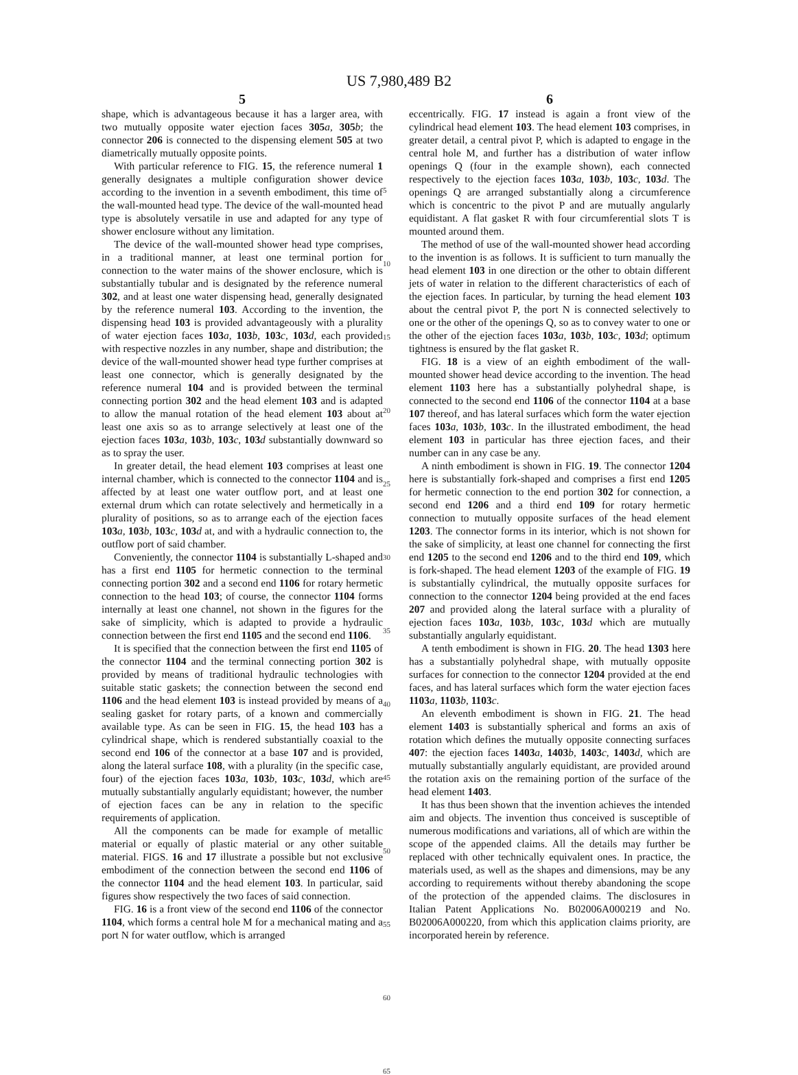US 7,980,489 B2
5
shape, which is advantageous because it has a larger area, with two mutually opposite water ejection faces 305 a, 305 b; the connector 206 is connected to the dispensing element 505 at two diametrically mutually opposite points.
With particular reference to FIG. 15, the reference numeral 1 generally designates a multiple configuration shower device according to the invention in a seventh embodiment, this time of the wall-mounted head type. The device of the wall-mounted head type is absolutely versatile in use and adapted for any type of shower enclosure without any limitation.
The device of the wall-mounted shower head type comprises, in a traditional manner, at least one terminal portion for connection to the water mains of the shower enclosure, which is substantially tubular and is designated by the reference numeral 302, and at least one water dispensing head, generally designated by the reference numeral 103. According to the invention, the dispensing head 103 is provided advantageously with a plurality of water ejection faces 103 a, 103 b, 103 c, 103 d, each provided with respective nozzles in any number, shape and distribution; the device of the wall-mounted shower head type further comprises at least one connector, which is generally designated by the reference numeral 104 and is provided between the terminal connecting portion 302 and the head element 103 and is adapted to allow the manual rotation of the head element 103 about at least one axis so as to arrange selectively at least one of the ejection faces 103 a, 103 b, 103 c, 103 d substantially downward so as to spray the user.
In greater detail, the head element 103 comprises at least one internal chamber, which is connected to the connector 1104 and is affected by at least one water outflow port, and at least one external drum which can rotate selectively and hermetically in a plurality of positions, so as to arrange each of the ejection faces 103 a, 103 b, 103 c, 103 d at, and with a hydraulic connection to, the outflow port of said chamber.
Conveniently, the connector 1104 is substantially L-shaped and has a first end 1105 for hermetic connection to the terminal connecting portion 302 and a second end 1106 for rotary hermetic connection to the head 103; of course, the connector 1104 forms internally at least one channel, not shown in the figures for the sake of simplicity, which is adapted to provide a hydraulic connection between the first end 1105 and the second end 1106.
It is specified that the connection between the first end 1105 of the connector 1104 and the terminal connecting portion 302 is provided by means of traditional hydraulic technologies with suitable static gaskets; the connection between the second end 1106 and the head element 103 is instead provided by means of a sealing gasket for rotary parts, of a known and commercially available type. As can be seen in FIG. 15, the head 103 has a cylindrical shape, which is rendered substantially coaxial to the second end 106 of the connector at a base 107 and is provided, along the lateral surface 108, with a plurality (in the specific case, four) of the ejection faces 103 a, 103 b, 103 c, 103 d, which are mutually substantially angularly equidistant; however, the number of ejection faces can be any in relation to the specific requirements of application.
All the components can be made for example of metallic material or equally of plastic material or any other suitable material. FIGS. 16 and 17 illustrate a possible but not exclusive embodiment of the connection between the second end 1106 of the connector 1104 and the head element 103. In particular, said figures show respectively the two faces of said connection.
FIG. 16 is a front view of the second end 1106 of the connector 1104, which forms a central hole M for a mechanical mating and a port N for water outflow, which is arranged
5
10
15
20
25
30
35
40
45
50
55
60
65
6
eccentrically. FIG. 17 instead is again a front view of the cylindrical head element 103. The head element 103 comprises, in greater detail, a central pivot P, which is adapted to engage in the central hole M, and further has a distribution of water inflow openings Q (four in the example shown), each connected respectively to the ejection faces 103 a, 103 b, 103 c, 103 d. The openings Q are arranged substantially along a circumference which is concentric to the pivot P and are mutually angularly equidistant. A flat gasket R with four circumferential slots T is mounted around them.
The method of use of the wall-mounted shower head according to the invention is as follows. It is sufficient to turn manually the head element 103 in one direction or the other to obtain different jets of water in relation to the different characteristics of each of the ejection faces. In particular, by turning the head element 103 about the central pivot P, the port N is connected selectively to one or the other of the openings Q, so as to convey water to one or the other of the ejection faces 103 a, 103 b, 103 c, 103 d; optimum tightness is ensured by the flat gasket R.
FIG. 18 is a view of an eighth embodiment of the wall-mounted shower head device according to the invention. The head element 1103 here has a substantially polyhedral shape, is connected to the second end 1106 of the connector 1104 at a base 107 thereof, and has lateral surfaces which form the water ejection faces 103 a, 103 b, 103 c. In the illustrated embodiment, the head element 103 in particular has three ejection faces, and their number can in any case be any.
A ninth embodiment is shown in FIG. 19. The connector 1204 here is substantially fork-shaped and comprises a first end 1205 for hermetic connection to the end portion 302 for connection, a second end 1206 and a third end 109 for rotary hermetic connection to mutually opposite surfaces of the head element 1203. The connector forms in its interior, which is not shown for the sake of simplicity, at least one channel for connecting the first end 1205 to the second end 1206 and to the third end 109, which is fork-shaped. The head element 1203 of the example of FIG. 19 is substantially cylindrical, the mutually opposite surfaces for connection to the connector 1204 being provided at the end faces 207 and provided along the lateral surface with a plurality of ejection faces 103 a, 103 b, 103 c, 103 d which are mutually substantially angularly equidistant.
A tenth embodiment is shown in FIG. 20. The head 1303 here has a substantially polyhedral shape, with mutually opposite surfaces for connection to the connector 1204 provided at the end faces, and has lateral surfaces which form the water ejection faces 1103 a, 1103 b, 1103 c.
An eleventh embodiment is shown in FIG. 21. The head element 1403 is substantially spherical and forms an axis of rotation which defines the mutually opposite connecting surfaces 407: the ejection faces 1403 a, 1403 b, 1403 c, 1403 d, which are mutually substantially angularly equidistant, are provided around the rotation axis on the remaining portion of the surface of the head element 1403.
It has thus been shown that the invention achieves the intended aim and objects. The invention thus conceived is susceptible of numerous modifications and variations, all of which are within the scope of the appended claims. All the details may further be replaced with other technically equivalent ones. In practice, the materials used, as well as the shapes and dimensions, may be any according to requirements without thereby abandoning the scope of the protection of the appended claims. The disclosures in Italian Patent Applications No. B02006A000219 and No. B02006A000220, from which this application claims priority, are incorporated herein by reference.